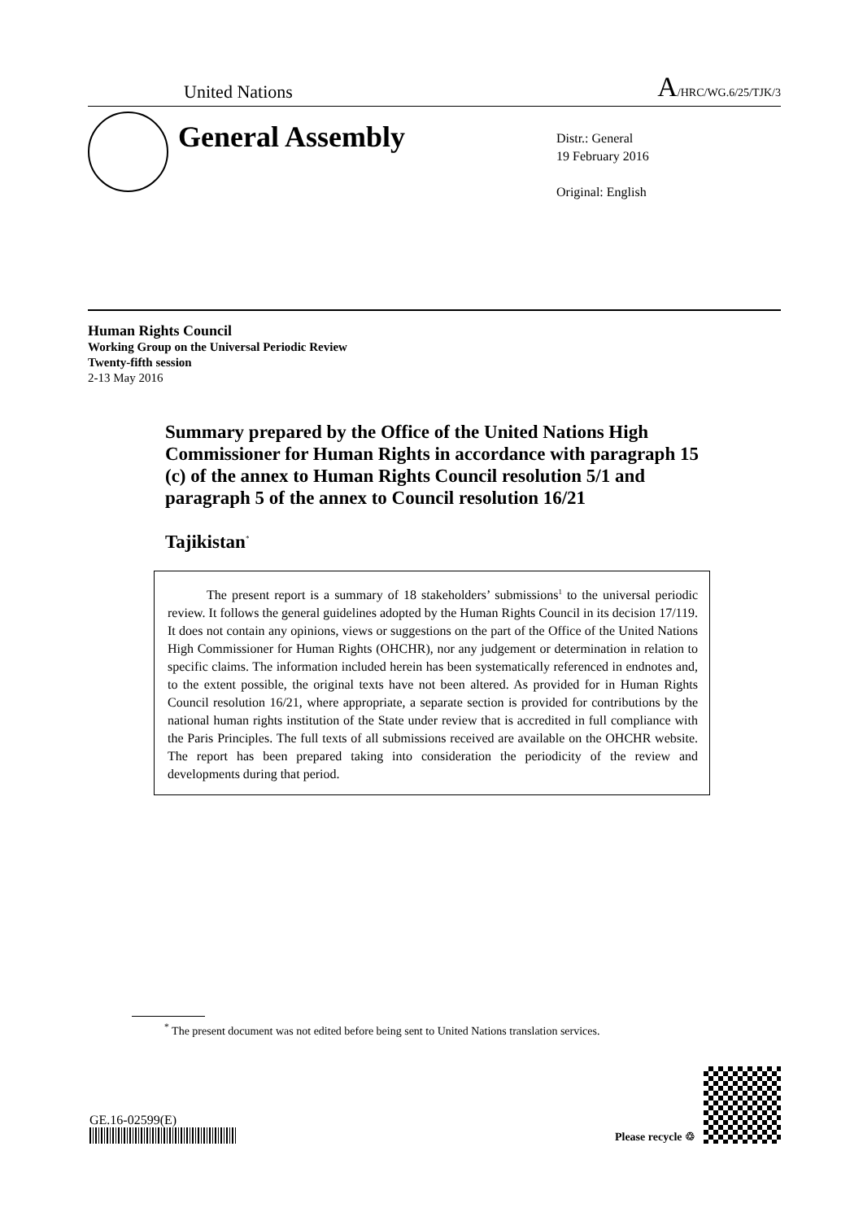United Nations A/HRC/WG.6/25/TJK/3
General Assembly
Distr.: General
19 February 2016
Original: English
Human Rights Council
Working Group on the Universal Periodic Review
Twenty-fifth session
2-13 May 2016
Summary prepared by the Office of the United Nations High Commissioner for Human Rights in accordance with paragraph 15 (c) of the annex to Human Rights Council resolution 5/1 and paragraph 5 of the annex to Council resolution 16/21
Tajikistan<sup>*</sup>
The present report is a summary of 18 stakeholders’ submissions<sup>1</sup> to the universal periodic review. It follows the general guidelines adopted by the Human Rights Council in its decision 17/119. It does not contain any opinions, views or suggestions on the part of the Office of the United Nations High Commissioner for Human Rights (OHCHR), nor any judgement or determination in relation to specific claims. The information included herein has been systematically referenced in endnotes and, to the extent possible, the original texts have not been altered. As provided for in Human Rights Council resolution 16/21, where appropriate, a separate section is provided for contributions by the national human rights institution of the State under review that is accredited in full compliance with the Paris Principles. The full texts of all submissions received are available on the OHCHR website. The report has been prepared taking into consideration the periodicity of the review and developments during that period.
<sup>*</sup> The present document was not edited before being sent to United Nations translation services.
GE.16-02599(E)
Please recycle ♲